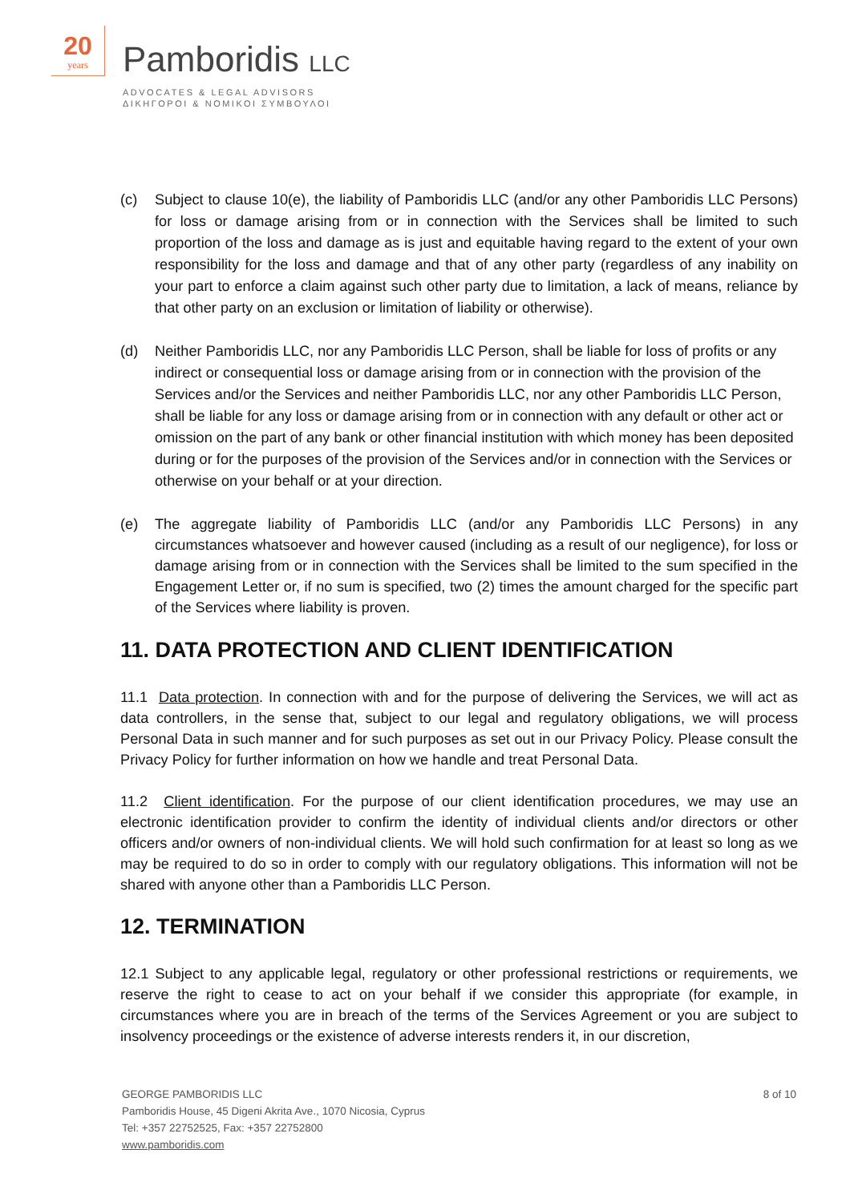20
years
Pamboridis LLC
ADVOCATES & LEGAL ADVISORS
ΔΙΚΗΓΟΡΟΙ & ΝΟΜΙΚΟΙ ΣΥΜΒΟΥΛΟΙ
(c) Subject to clause 10(e), the liability of Pamboridis LLC (and/or any other Pamboridis LLC Persons) for loss or damage arising from or in connection with the Services shall be limited to such proportion of the loss and damage as is just and equitable having regard to the extent of your own responsibility for the loss and damage and that of any other party (regardless of any inability on your part to enforce a claim against such other party due to limitation, a lack of means, reliance by that other party on an exclusion or limitation of liability or otherwise).
(d) Neither Pamboridis LLC, nor any Pamboridis LLC Person, shall be liable for loss of profits or any indirect or consequential loss or damage arising from or in connection with the provision of the Services and/or the Services and neither Pamboridis LLC, nor any other Pamboridis LLC Person, shall be liable for any loss or damage arising from or in connection with any default or other act or omission on the part of any bank or other financial institution with which money has been deposited during or for the purposes of the provision of the Services and/or in connection with the Services or otherwise on your behalf or at your direction.
(e) The aggregate liability of Pamboridis LLC (and/or any Pamboridis LLC Persons) in any circumstances whatsoever and however caused (including as a result of our negligence), for loss or damage arising from or in connection with the Services shall be limited to the sum specified in the Engagement Letter or, if no sum is specified, two (2) times the amount charged for the specific part of the Services where liability is proven.
11. DATA PROTECTION AND CLIENT IDENTIFICATION
11.1 Data protection. In connection with and for the purpose of delivering the Services, we will act as data controllers, in the sense that, subject to our legal and regulatory obligations, we will process Personal Data in such manner and for such purposes as set out in our Privacy Policy. Please consult the Privacy Policy for further information on how we handle and treat Personal Data.
11.2 Client identification. For the purpose of our client identification procedures, we may use an electronic identification provider to confirm the identity of individual clients and/or directors or other officers and/or owners of non-individual clients. We will hold such confirmation for at least so long as we may be required to do so in order to comply with our regulatory obligations. This information will not be shared with anyone other than a Pamboridis LLC Person.
12. TERMINATION
12.1 Subject to any applicable legal, regulatory or other professional restrictions or requirements, we reserve the right to cease to act on your behalf if we consider this appropriate (for example, in circumstances where you are in breach of the terms of the Services Agreement or you are subject to insolvency proceedings or the existence of adverse interests renders it, in our discretion,
GEORGE PAMBORIDIS LLC
Pamboridis House, 45 Digeni Akrita Ave., 1070 Nicosia, Cyprus
Tel: +357 22752525, Fax: +357 22752800
www.pamboridis.com
8 of 10